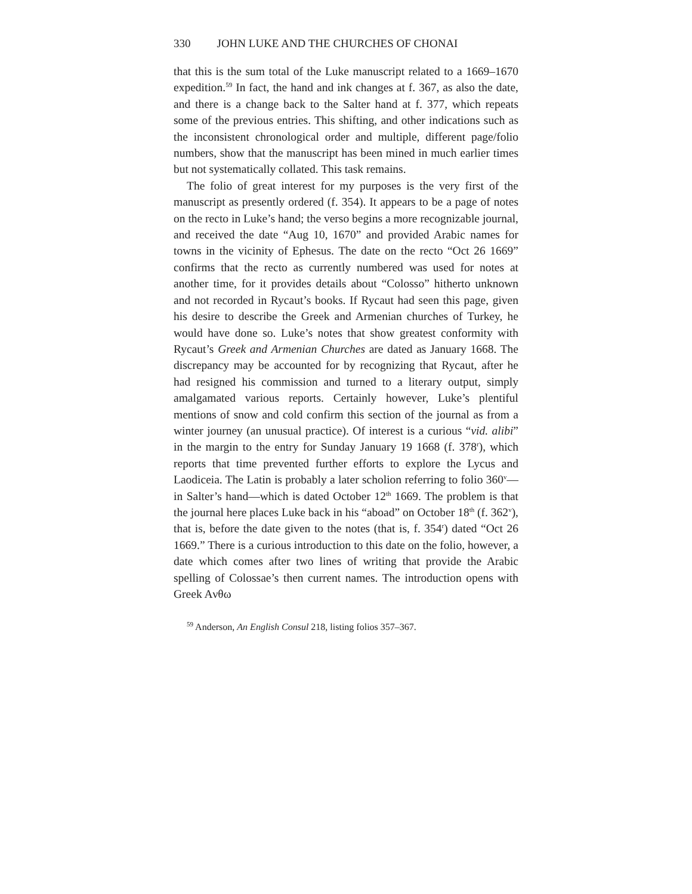330 JOHN LUKE AND THE CHURCHES OF CHONAI
that this is the sum total of the Luke manuscript related to a 1669–1670 expedition.<sup>59</sup> In fact, the hand and ink changes at f. 367, as also the date, and there is a change back to the Salter hand at f. 377, which repeats some of the previous entries. This shifting, and other indications such as the inconsistent chronological order and multiple, different page/folio numbers, show that the manuscript has been mined in much earlier times but not systematically collated. This task remains.
The folio of great interest for my purposes is the very first of the manuscript as presently ordered (f. 354). It appears to be a page of notes on the recto in Luke’s hand; the verso begins a more recognizable journal, and received the date “Aug 10, 1670” and provided Arabic names for towns in the vicinity of Ephesus. The date on the recto “Oct 26 1669” confirms that the recto as currently numbered was used for notes at another time, for it provides details about “Colosso” hitherto unknown and not recorded in Rycaut’s books. If Rycaut had seen this page, given his desire to describe the Greek and Armenian churches of Turkey, he would have done so. Luke’s notes that show greatest conformity with Rycaut’s Greek and Armenian Churches are dated as January 1668. The discrepancy may be accounted for by recognizing that Rycaut, after he had resigned his commission and turned to a literary output, simply amalgamated various reports. Certainly however, Luke’s plentiful mentions of snow and cold confirm this section of the journal as from a winter journey (an unusual practice). Of interest is a curious “vid. alibi” in the margin to the entry for Sunday January 19 1668 (f. 378<sup>r</sup>), which reports that time prevented further efforts to explore the Lycus and Laodiceia. The Latin is probably a later scholion referring to folio 360<sup>v</sup>—in Salter’s hand—which is dated October 12<sup>th</sup> 1669. The problem is that the journal here places Luke back in his “aboad” on October 18<sup>th</sup> (f. 362<sup>v</sup>), that is, before the date given to the notes (that is, f. 354<sup>r</sup>) dated “Oct 26 1669.” There is a curious introduction to this date on the folio, however, a date which comes after two lines of writing that provide the Arabic spelling of Colossae’s then current names. The introduction opens with Greek Aνθω
<sup>59</sup> Anderson, An English Consul 218, listing folios 357–367.